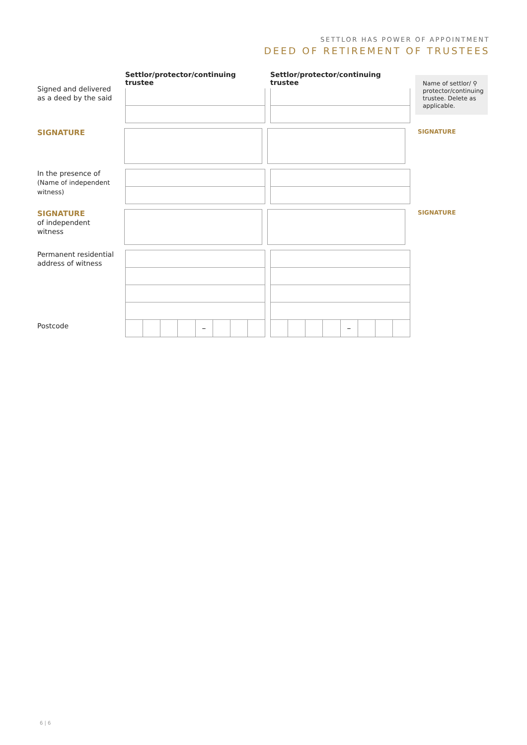SETTLOR HAS POWER OF APPOINTMENT
DEED OF RETIREMENT OF TRUSTEES
Signed and delivered
as a deed by the said
Settlor/protector/continuing trustee
Settlor/protector/continuing trustee
Name of settlor/ ⚲ protector/continuing trustee. Delete as applicable.
SIGNATURE
SIGNATURE
In the presence of
(Name of independent witness)
SIGNATURE
of independent
witness
SIGNATURE
Permanent residential address of witness
Postcode
– –
6 | 6